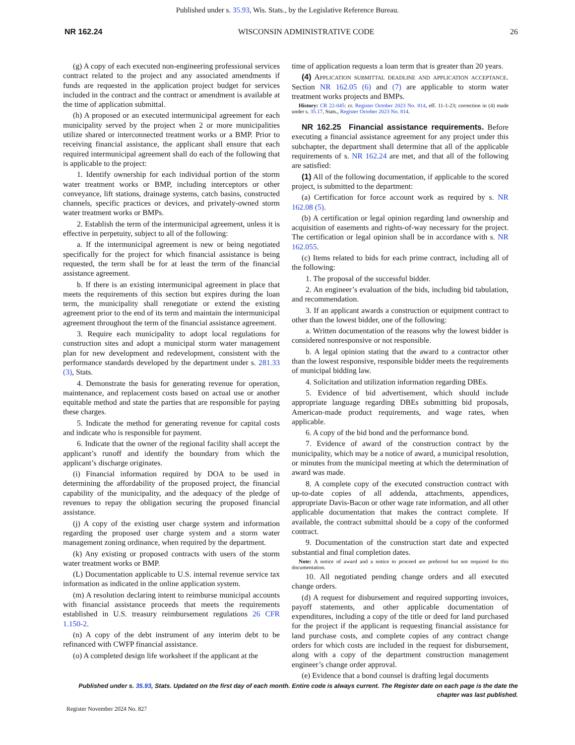Published under s. 35.93, Wis. Stats., by the Legislative Reference Bureau.
NR 162.24 WISCONSIN ADMINISTRATIVE CODE 26
(g) A copy of each executed non-engineering professional services contract related to the project and any associated amendments if funds are requested in the application project budget for services included in the contract and the contract or amendment is available at the time of application submittal.
(h) A proposed or an executed intermunicipal agreement for each municipality served by the project when 2 or more municipalities utilize shared or interconnected treatment works or a BMP. Prior to receiving financial assistance, the applicant shall ensure that each required intermunicipal agreement shall do each of the following that is applicable to the project:
1. Identify ownership for each individual portion of the storm water treatment works or BMP, including interceptors or other conveyance, lift stations, drainage systems, catch basins, constructed channels, specific practices or devices, and privately-owned storm water treatment works or BMPs.
2. Establish the term of the intermunicipal agreement, unless it is effective in perpetuity, subject to all of the following:
a. If the intermunicipal agreement is new or being negotiated specifically for the project for which financial assistance is being requested, the term shall be for at least the term of the financial assistance agreement.
b. If there is an existing intermunicipal agreement in place that meets the requirements of this section but expires during the loan term, the municipality shall renegotiate or extend the existing agreement prior to the end of its term and maintain the intermunicipal agreement throughout the term of the financial assistance agreement.
3. Require each municipality to adopt local regulations for construction sites and adopt a municipal storm water management plan for new development and redevelopment, consistent with the performance standards developed by the department under s. 281.33 (3), Stats.
4. Demonstrate the basis for generating revenue for operation, maintenance, and replacement costs based on actual use or another equitable method and state the parties that are responsible for paying these charges.
5. Indicate the method for generating revenue for capital costs and indicate who is responsible for payment.
6. Indicate that the owner of the regional facility shall accept the applicant’s runoff and identify the boundary from which the applicant’s discharge originates.
(i) Financial information required by DOA to be used in determining the affordability of the proposed project, the financial capability of the municipality, and the adequacy of the pledge of revenues to repay the obligation securing the proposed financial assistance.
(j) A copy of the existing user charge system and information regarding the proposed user charge system and a storm water management zoning ordinance, when required by the department.
(k) Any existing or proposed contracts with users of the storm water treatment works or BMP.
(L) Documentation applicable to U.S. internal revenue service tax information as indicated in the online application system.
(m) A resolution declaring intent to reimburse municipal accounts with financial assistance proceeds that meets the requirements established in U.S. treasury reimbursement regulations 26 CFR 1.150-2.
(n) A copy of the debt instrument of any interim debt to be refinanced with CWFP financial assistance.
(o) A completed design life worksheet if the applicant at the
time of application requests a loan term that is greater than 20 years.
(4) Application submittal deadline and application acceptance. Section NR 162.05 (6) and (7) are applicable to storm water treatment works projects and BMPs.
History: CR 22-045: cr. Register October 2023 No. 814, eff. 11-1-23; correction in (4) made under s. 35.17, Stats., Register October 2023 No. 814.
NR 162.25 Financial assistance requirements. Before executing a financial assistance agreement for any project under this subchapter, the department shall determine that all of the applicable requirements of s. NR 162.24 are met, and that all of the following are satisfied:
(1) All of the following documentation, if applicable to the scored project, is submitted to the department:
(a) Certification for force account work as required by s. NR 162.08 (5).
(b) A certification or legal opinion regarding land ownership and acquisition of easements and rights-of-way necessary for the project. The certification or legal opinion shall be in accordance with s. NR 162.055.
(c) Items related to bids for each prime contract, including all of the following:
1. The proposal of the successful bidder.
2. An engineer’s evaluation of the bids, including bid tabulation, and recommendation.
3. If an applicant awards a construction or equipment contract to other than the lowest bidder, one of the following:
a. Written documentation of the reasons why the lowest bidder is considered nonresponsive or not responsible.
b. A legal opinion stating that the award to a contractor other than the lowest responsive, responsible bidder meets the requirements of municipal bidding law.
4. Solicitation and utilization information regarding DBEs.
5. Evidence of bid advertisement, which should include appropriate language regarding DBEs submitting bid proposals, American-made product requirements, and wage rates, when applicable.
6. A copy of the bid bond and the performance bond.
7. Evidence of award of the construction contract by the municipality, which may be a notice of award, a municipal resolution, or minutes from the municipal meeting at which the determination of award was made.
8. A complete copy of the executed construction contract with up-to-date copies of all addenda, attachments, appendices, appropriate Davis-Bacon or other wage rate information, and all other applicable documentation that makes the contract complete. If available, the contract submittal should be a copy of the conformed contract.
9. Documentation of the construction start date and expected substantial and final completion dates.
Note: A notice of award and a notice to proceed are preferred but not required for this documentation.
10. All negotiated pending change orders and all executed change orders.
(d) A request for disbursement and required supporting invoices, payoff statements, and other applicable documentation of expenditures, including a copy of the title or deed for land purchased for the project if the applicant is requesting financial assistance for land purchase costs, and complete copies of any contract change orders for which costs are included in the request for disbursement, along with a copy of the department construction management engineer’s change order approval.
(e) Evidence that a bond counsel is drafting legal documents
Published under s. 35.93, Stats. Updated on the first day of each month. Entire code is always current. The Register date on each page is the date the chapter was last published.
Register November 2024 No. 827